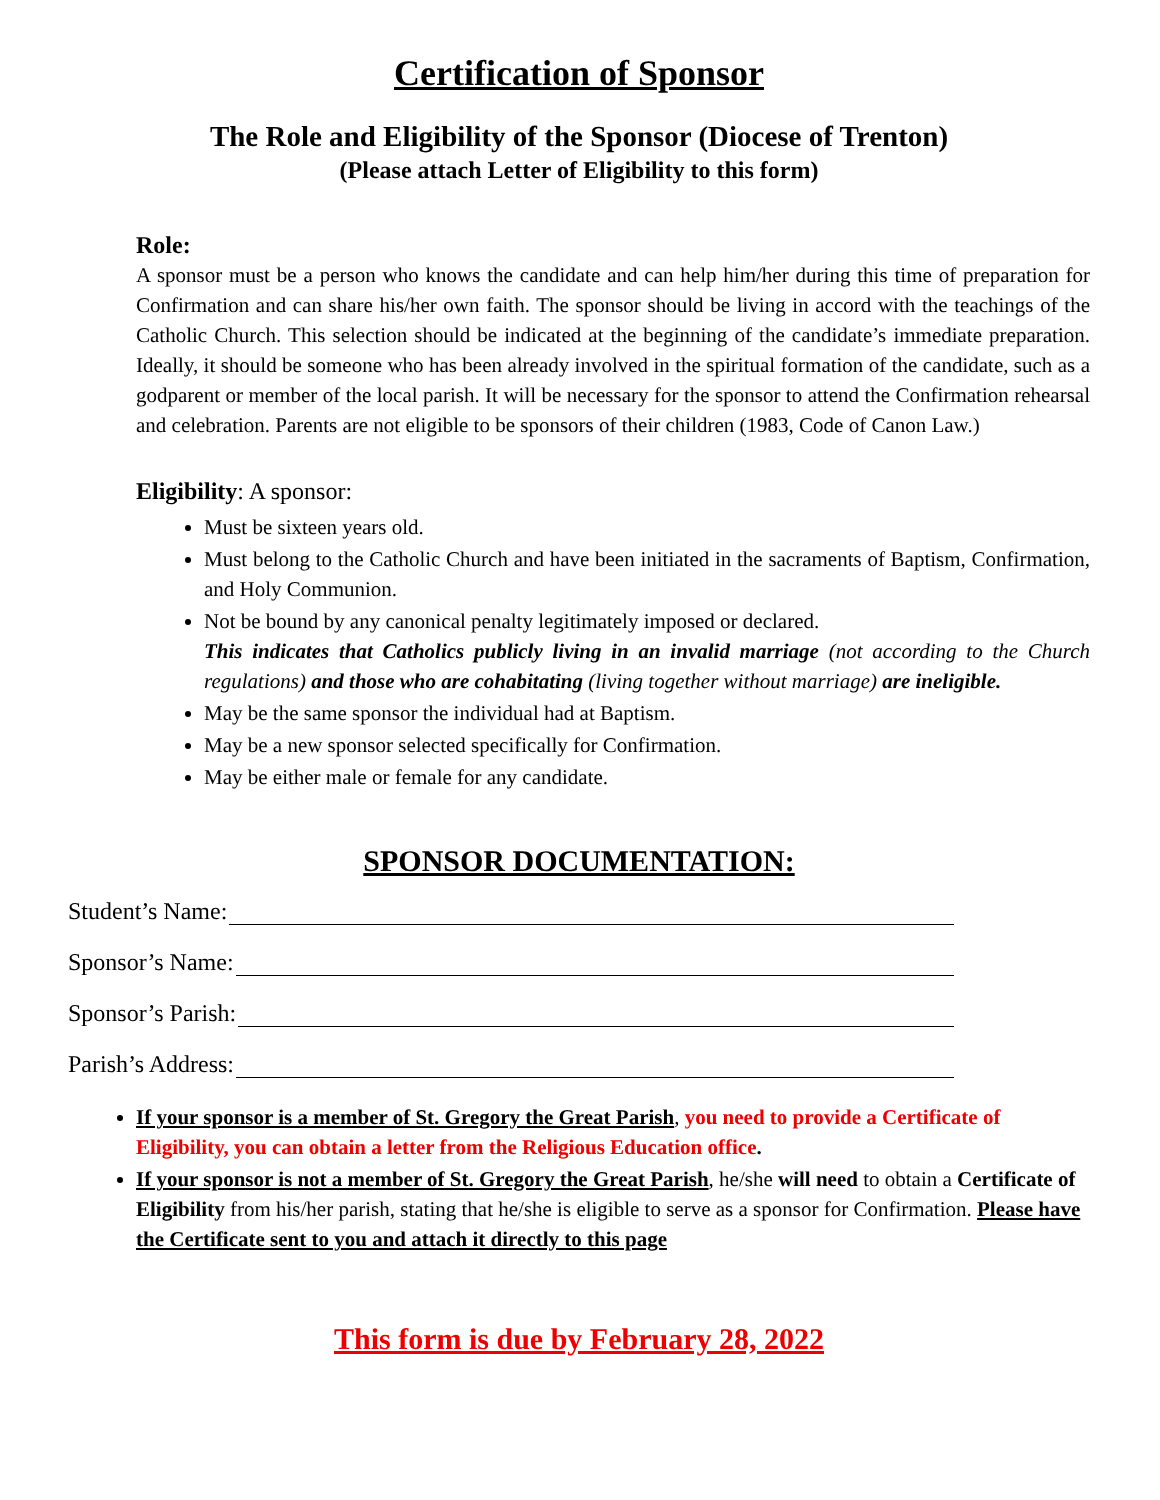Certification of Sponsor
The Role and Eligibility of the Sponsor (Diocese of Trenton)
(Please attach Letter of Eligibility to this form)
Role:
A sponsor must be a person who knows the candidate and can help him/her during this time of preparation for Confirmation and can share his/her own faith. The sponsor should be living in accord with the teachings of the Catholic Church. This selection should be indicated at the beginning of the candidate’s immediate preparation. Ideally, it should be someone who has been already involved in the spiritual formation of the candidate, such as a godparent or member of the local parish. It will be necessary for the sponsor to attend the Confirmation rehearsal and celebration. Parents are not eligible to be sponsors of their children (1983, Code of Canon Law.)
Eligibility: A sponsor:
Must be sixteen years old.
Must belong to the Catholic Church and have been initiated in the sacraments of Baptism, Confirmation, and Holy Communion.
Not be bound by any canonical penalty legitimately imposed or declared.
This indicates that Catholics publicly living in an invalid marriage (not according to the Church regulations) and those who are cohabitating (living together without marriage) are ineligible.
May be the same sponsor the individual had at Baptism.
May be a new sponsor selected specifically for Confirmation.
May be either male or female for any candidate.
SPONSOR DOCUMENTATION:
Student’s Name:
Sponsor’s Name:
Sponsor’s Parish:
Parish’s Address:
If your sponsor is a member of St. Gregory the Great Parish, you need to provide a Certificate of Eligibility, you can obtain a letter from the Religious Education office.
If your sponsor is not a member of St. Gregory the Great Parish, he/she will need to obtain a Certificate of Eligibility from his/her parish, stating that he/she is eligible to serve as a sponsor for Confirmation. Please have the Certificate sent to you and attach it directly to this page
This form is due by February 28, 2022